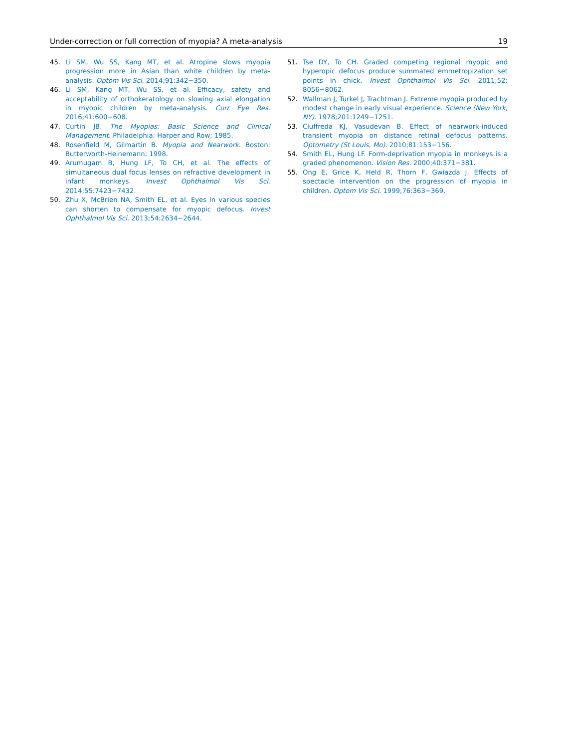Under-correction or full correction of myopia? A meta-analysis 19
45. Li SM, Wu SS, Kang MT, et al. Atropine slows myopia progression more in Asian than white children by meta-analysis. Optom Vis Sci. 2014;91:342−350.
46. Li SM, Kang MT, Wu SS, et al. Efficacy, safety and acceptability of orthokeratology on slowing axial elongation in myopic children by meta-analysis. Curr Eye Res. 2016;41:600−608.
47. Curtin JB. The Myopias: Basic Science and Clinical Management. Philadelphia: Harper and Row; 1985.
48. Rosenfield M, Gilmartin B. Myopia and Nearwork. Boston: Butterworth-Heinemann; 1998.
49. Arumugam B, Hung LF, To CH, et al. The effects of simultaneous dual focus lenses on refractive development in infant monkeys. Invest Ophthalmol Vis Sci. 2014;55:7423−7432.
50. Zhu X, McBrien NA, Smith EL, et al. Eyes in various species can shorten to compensate for myopic defocus. Invest Ophthalmol Vis Sci. 2013;54:2634−2644.
51. Tse DY, To CH. Graded competing regional myopic and hyperopic defocus produce summated emmetropization set points in chick. Invest Ophthalmol Vis Sci. 2011;52: 8056−8062.
52. Wallman J, Turkel J, Trachtman J. Extreme myopia produced by modest change in early visual experience. Science (New York, NY). 1978;201:1249−1251.
53. Ciuffreda KJ, Vasudevan B. Effect of nearwork-induced transient myopia on distance retinal defocus patterns. Optometry (St Louis, Mo). 2010;81:153−156.
54. Smith EL, Hung LF. Form-deprivation myopia in monkeys is a graded phenomenon. Vision Res. 2000;40:371−381.
55. Ong E, Grice K, Held R, Thorn F, Gwiazda J. Effects of spectacle intervention on the progression of myopia in children. Optom Vis Sci. 1999;76:363−369.